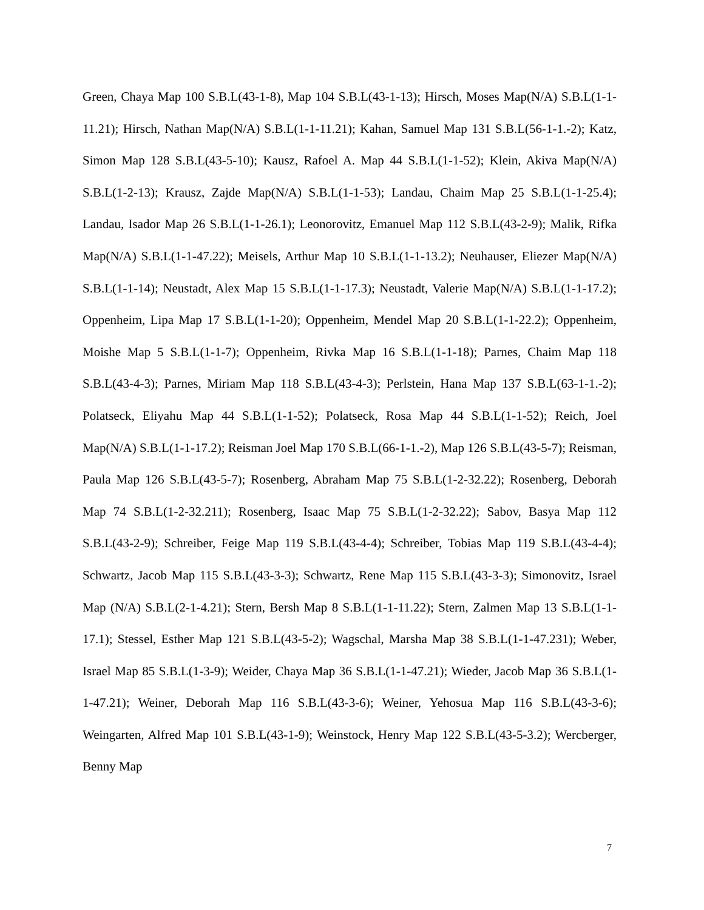Green, Chaya Map 100 S.B.L(43-1-8), Map 104 S.B.L(43-1-13); Hirsch, Moses Map(N/A) S.B.L(1-1-11.21); Hirsch, Nathan Map(N/A) S.B.L(1-1-11.21); Kahan, Samuel Map 131 S.B.L(56-1-1.-2); Katz, Simon Map 128 S.B.L(43-5-10); Kausz, Rafoel A. Map 44 S.B.L(1-1-52); Klein, Akiva Map(N/A) S.B.L(1-2-13); Krausz, Zajde Map(N/A) S.B.L(1-1-53); Landau, Chaim Map 25 S.B.L(1-1-25.4); Landau, Isador Map 26 S.B.L(1-1-26.1); Leonorovitz, Emanuel Map 112 S.B.L(43-2-9); Malik, Rifka Map(N/A) S.B.L(1-1-47.22); Meisels, Arthur Map 10 S.B.L(1-1-13.2); Neuhauser, Eliezer Map(N/A) S.B.L(1-1-14); Neustadt, Alex Map 15 S.B.L(1-1-17.3); Neustadt, Valerie Map(N/A) S.B.L(1-1-17.2); Oppenheim, Lipa Map 17 S.B.L(1-1-20); Oppenheim, Mendel Map 20 S.B.L(1-1-22.2); Oppenheim, Moishe Map 5 S.B.L(1-1-7); Oppenheim, Rivka Map 16 S.B.L(1-1-18); Parnes, Chaim Map 118 S.B.L(43-4-3); Parnes, Miriam Map 118 S.B.L(43-4-3); Perlstein, Hana Map 137 S.B.L(63-1-1.-2); Polatseck, Eliyahu Map 44 S.B.L(1-1-52); Polatseck, Rosa Map 44 S.B.L(1-1-52); Reich, Joel Map(N/A) S.B.L(1-1-17.2); Reisman Joel Map 170 S.B.L(66-1-1.-2), Map 126 S.B.L(43-5-7); Reisman, Paula Map 126 S.B.L(43-5-7); Rosenberg, Abraham Map 75 S.B.L(1-2-32.22); Rosenberg, Deborah Map 74 S.B.L(1-2-32.211); Rosenberg, Isaac Map 75 S.B.L(1-2-32.22); Sabov, Basya Map 112 S.B.L(43-2-9); Schreiber, Feige Map 119 S.B.L(43-4-4); Schreiber, Tobias Map 119 S.B.L(43-4-4); Schwartz, Jacob Map 115 S.B.L(43-3-3); Schwartz, Rene Map 115 S.B.L(43-3-3); Simonovitz, Israel Map (N/A) S.B.L(2-1-4.21); Stern, Bersh Map 8 S.B.L(1-1-11.22); Stern, Zalmen Map 13 S.B.L(1-1-17.1); Stessel, Esther Map 121 S.B.L(43-5-2); Wagschal, Marsha Map 38 S.B.L(1-1-47.231); Weber, Israel Map 85 S.B.L(1-3-9); Weider, Chaya Map 36 S.B.L(1-1-47.21); Wieder, Jacob Map 36 S.B.L(1-1-47.21); Weiner, Deborah Map 116 S.B.L(43-3-6); Weiner, Yehosua Map 116 S.B.L(43-3-6); Weingarten, Alfred Map 101 S.B.L(43-1-9); Weinstock, Henry Map 122 S.B.L(43-5-3.2); Wercberger, Benny Map
7